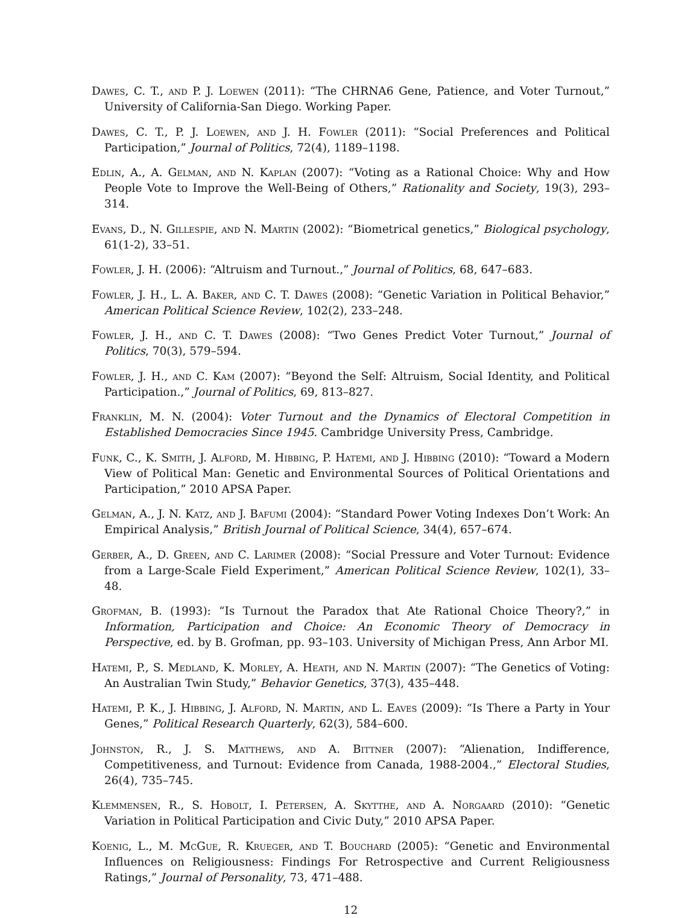Dawes, C. T., and P. J. Loewen (2011): “The CHRNA6 Gene, Patience, and Voter Turnout,” University of California-San Diego. Working Paper.
Dawes, C. T., P. J. Loewen, and J. H. Fowler (2011): “Social Preferences and Political Participation,” Journal of Politics, 72(4), 1189–1198.
Edlin, A., A. Gelman, and N. Kaplan (2007): “Voting as a Rational Choice: Why and How People Vote to Improve the Well-Being of Others,” Rationality and Society, 19(3), 293–314.
Evans, D., N. Gillespie, and N. Martin (2002): “Biometrical genetics,” Biological psychology, 61(1-2), 33–51.
Fowler, J. H. (2006): “Altruism and Turnout.,” Journal of Politics, 68, 647–683.
Fowler, J. H., L. A. Baker, and C. T. Dawes (2008): “Genetic Variation in Political Behavior,” American Political Science Review, 102(2), 233–248.
Fowler, J. H., and C. T. Dawes (2008): “Two Genes Predict Voter Turnout,” Journal of Politics, 70(3), 579–594.
Fowler, J. H., and C. Kam (2007): “Beyond the Self: Altruism, Social Identity, and Political Participation.,” Journal of Politics, 69, 813–827.
Franklin, M. N. (2004): Voter Turnout and the Dynamics of Electoral Competition in Established Democracies Since 1945. Cambridge University Press, Cambridge.
Funk, C., K. Smith, J. Alford, M. Hibbing, P. Hatemi, and J. Hibbing (2010): “Toward a Modern View of Political Man: Genetic and Environmental Sources of Political Orientations and Participation,” 2010 APSA Paper.
Gelman, A., J. N. Katz, and J. Bafumi (2004): “Standard Power Voting Indexes Don’t Work: An Empirical Analysis,” British Journal of Political Science, 34(4), 657–674.
Gerber, A., D. Green, and C. Larimer (2008): “Social Pressure and Voter Turnout: Evidence from a Large-Scale Field Experiment,” American Political Science Review, 102(1), 33–48.
Grofman, B. (1993): “Is Turnout the Paradox that Ate Rational Choice Theory?,” in Information, Participation and Choice: An Economic Theory of Democracy in Perspective, ed. by B. Grofman, pp. 93–103. University of Michigan Press, Ann Arbor MI.
Hatemi, P., S. Medland, K. Morley, A. Heath, and N. Martin (2007): “The Genetics of Voting: An Australian Twin Study,” Behavior Genetics, 37(3), 435–448.
Hatemi, P. K., J. Hibbing, J. Alford, N. Martin, and L. Eaves (2009): “Is There a Party in Your Genes,” Political Research Quarterly, 62(3), 584–600.
Johnston, R., J. S. Matthews, and A. Bittner (2007): “Alienation, Indifference, Competitiveness, and Turnout: Evidence from Canada, 1988-2004.,” Electoral Studies, 26(4), 735–745.
Klemmensen, R., S. Hobolt, I. Petersen, A. Skytthe, and A. Norgaard (2010): “Genetic Variation in Political Participation and Civic Duty,” 2010 APSA Paper.
Koenig, L., M. McGue, R. Krueger, and T. Bouchard (2005): “Genetic and Environmental Influences on Religiousness: Findings For Retrospective and Current Religiousness Ratings,” Journal of Personality, 73, 471–488.
12